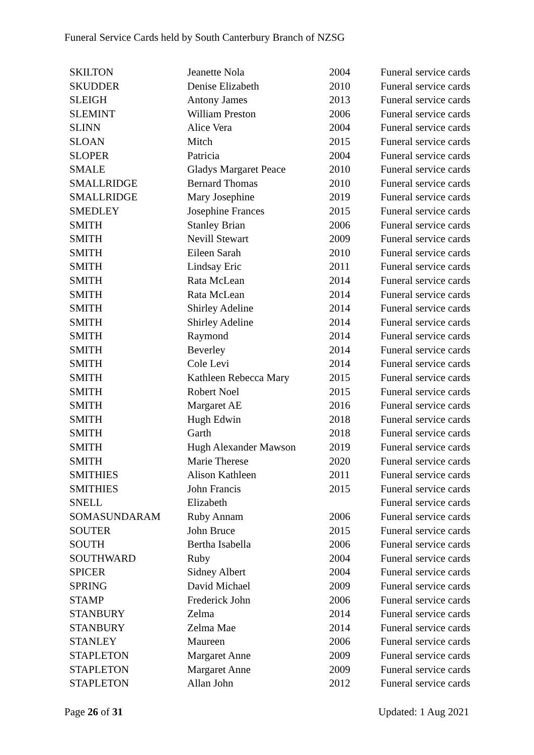Funeral Service Cards held by South Canterbury Branch of NZSG
| SKILTON | Jeanette Nola | 2004 | Funeral service cards |
| SKUDDER | Denise Elizabeth | 2010 | Funeral service cards |
| SLEIGH | Antony James | 2013 | Funeral service cards |
| SLEMINT | William Preston | 2006 | Funeral service cards |
| SLINN | Alice Vera | 2004 | Funeral service cards |
| SLOAN | Mitch | 2015 | Funeral service cards |
| SLOPER | Patricia | 2004 | Funeral service cards |
| SMALE | Gladys Margaret Peace | 2010 | Funeral service cards |
| SMALLRIDGE | Bernard Thomas | 2010 | Funeral service cards |
| SMALLRIDGE | Mary Josephine | 2019 | Funeral service cards |
| SMEDLEY | Josephine Frances | 2015 | Funeral service cards |
| SMITH | Stanley Brian | 2006 | Funeral service cards |
| SMITH | Nevill Stewart | 2009 | Funeral service cards |
| SMITH | Eileen Sarah | 2010 | Funeral service cards |
| SMITH | Lindsay Eric | 2011 | Funeral service cards |
| SMITH | Rata McLean | 2014 | Funeral service cards |
| SMITH | Rata McLean | 2014 | Funeral service cards |
| SMITH | Shirley Adeline | 2014 | Funeral service cards |
| SMITH | Shirley Adeline | 2014 | Funeral service cards |
| SMITH | Raymond | 2014 | Funeral service cards |
| SMITH | Beverley | 2014 | Funeral service cards |
| SMITH | Cole Levi | 2014 | Funeral service cards |
| SMITH | Kathleen Rebecca Mary | 2015 | Funeral service cards |
| SMITH | Robert Noel | 2015 | Funeral service cards |
| SMITH | Margaret AE | 2016 | Funeral service cards |
| SMITH | Hugh Edwin | 2018 | Funeral service cards |
| SMITH | Garth | 2018 | Funeral service cards |
| SMITH | Hugh Alexander Mawson | 2019 | Funeral service cards |
| SMITH | Marie Therese | 2020 | Funeral service cards |
| SMITHIES | Alison Kathleen | 2011 | Funeral service cards |
| SMITHIES | John Francis | 2015 | Funeral service cards |
| SNELL | Elizabeth | | Funeral service cards |
| SOMASUNDARAM | Ruby Annam | 2006 | Funeral service cards |
| SOUTER | John Bruce | 2015 | Funeral service cards |
| SOUTH | Bertha Isabella | 2006 | Funeral service cards |
| SOUTHWARD | Ruby | 2004 | Funeral service cards |
| SPICER | Sidney Albert | 2004 | Funeral service cards |
| SPRING | David Michael | 2009 | Funeral service cards |
| STAMP | Frederick John | 2006 | Funeral service cards |
| STANBURY | Zelma | 2014 | Funeral service cards |
| STANBURY | Zelma Mae | 2014 | Funeral service cards |
| STANLEY | Maureen | 2006 | Funeral service cards |
| STAPLETON | Margaret Anne | 2009 | Funeral service cards |
| STAPLETON | Margaret Anne | 2009 | Funeral service cards |
| STAPLETON | Allan John | 2012 | Funeral service cards |
Page 26 of 31 Updated: 1 Aug 2021